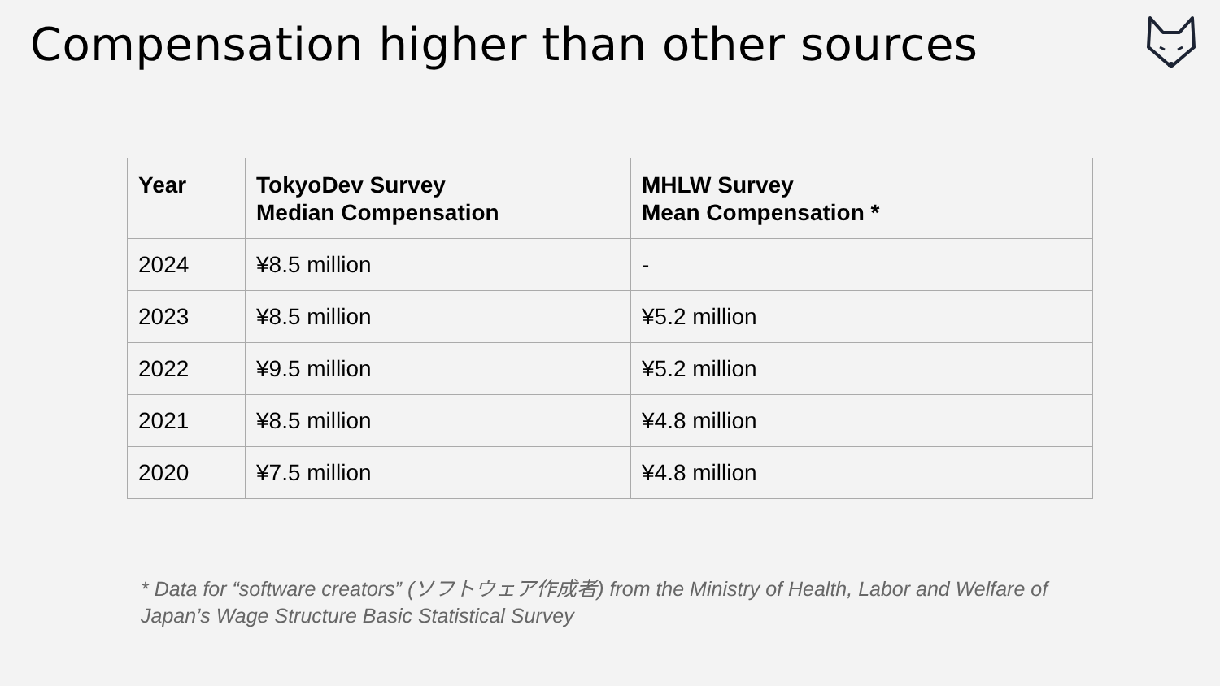Compensation higher than other sources
| Year | TokyoDev Survey Median Compensation | MHLW Survey Mean Compensation * |
| --- | --- | --- |
| 2024 | ¥8.5 million | - |
| 2023 | ¥8.5 million | ¥5.2 million |
| 2022 | ¥9.5 million | ¥5.2 million |
| 2021 | ¥8.5 million | ¥4.8 million |
| 2020 | ¥7.5 million | ¥4.8 million |
* Data for “software creators” (ソフトウェア作成者) from the Ministry of Health, Labor and Welfare of Japan’s Wage Structure Basic Statistical Survey